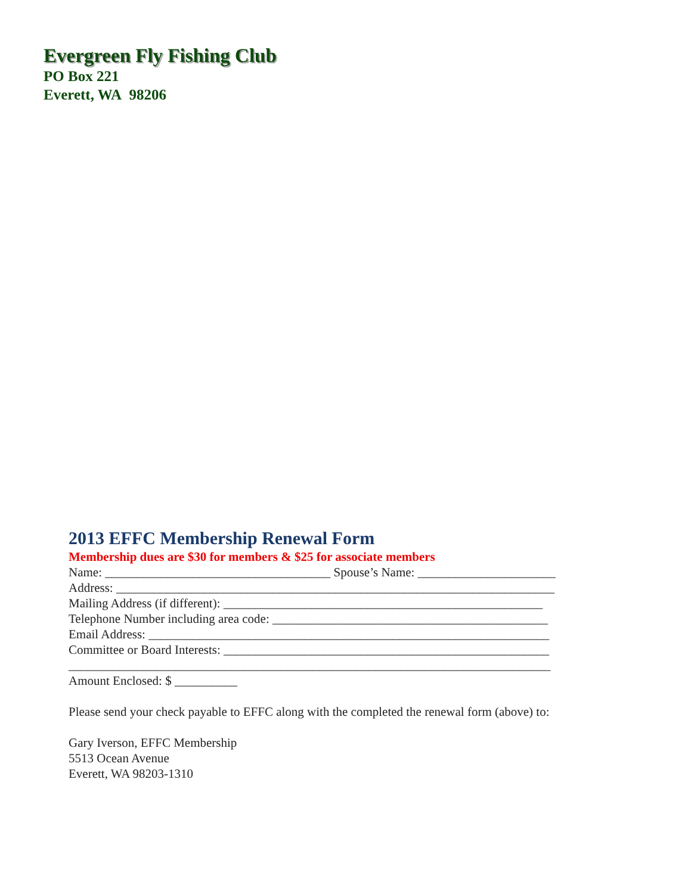Evergreen Fly Fishing Club
PO Box 221
Everett, WA 98206
2013 EFFC Membership Renewal Form
Membership dues are $30 for members & $25 for associate members
Name: ____________________________________ Spouse’s Name: ______________________
Address: ______________________________________________________________________
Mailing Address (if different): ___________________________________________________
Telephone Number including area code: ____________________________________________
Email Address: ________________________________________________________________
Committee or Board Interests: ____________________________________________________
_____________________________________________________________________________
Amount Enclosed: $ __________
Please send your check payable to EFFC along with the completed the renewal form (above) to:
Gary Iverson, EFFC Membership
5513 Ocean Avenue
Everett, WA 98203-1310